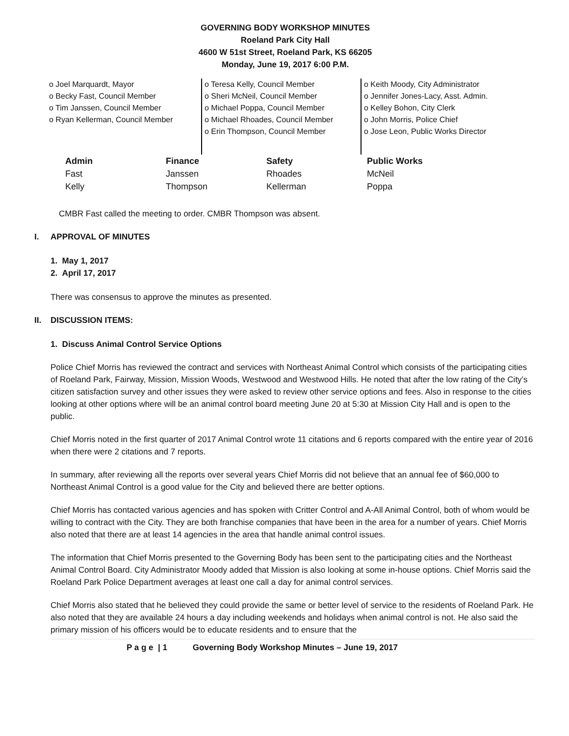GOVERNING BODY WORKSHOP MINUTES
Roeland Park City Hall
4600 W 51st Street, Roeland Park, KS 66205
Monday, June 19, 2017 6:00 P.M.
o Joel Marquardt, Mayor
o Becky Fast, Council Member
o Tim Janssen, Council Member
o Ryan Kellerman, Council Member
o Teresa Kelly, Council Member
o Sheri McNeil, Council Member
o Michael Poppa, Council Member
o Michael Rhoades, Council Member
o Erin Thompson, Council Member
o Keith Moody, City Administrator
o Jennifer Jones-Lacy, Asst. Admin.
o Kelley Bohon, City Clerk
o John Morris, Police Chief
o Jose Leon, Public Works Director
| Admin | Finance | Safety | Public Works |
| --- | --- | --- | --- |
| Fast | Janssen | Rhoades | McNeil |
| Kelly | Thompson | Kellerman | Poppa |
CMBR Fast called the meeting to order. CMBR Thompson was absent.
I. APPROVAL OF MINUTES
1. May 1, 2017
2. April 17, 2017
There was consensus to approve the minutes as presented.
II. DISCUSSION ITEMS:
1. Discuss Animal Control Service Options
Police Chief Morris has reviewed the contract and services with Northeast Animal Control which consists of the participating cities of Roeland Park, Fairway, Mission, Mission Woods, Westwood and Westwood Hills. He noted that after the low rating of the City’s citizen satisfaction survey and other issues they were asked to review other service options and fees. Also in response to the cities looking at other options where will be an animal control board meeting June 20 at 5:30 at Mission City Hall and is open to the public.
Chief Morris noted in the first quarter of 2017 Animal Control wrote 11 citations and 6 reports compared with the entire year of 2016 when there were 2 citations and 7 reports.
In summary, after reviewing all the reports over several years Chief Morris did not believe that an annual fee of $60,000 to Northeast Animal Control is a good value for the City and believed there are better options.
Chief Morris has contacted various agencies and has spoken with Critter Control and A-All Animal Control, both of whom would be willing to contract with the City. They are both franchise companies that have been in the area for a number of years. Chief Morris also noted that there are at least 14 agencies in the area that handle animal control issues.
The information that Chief Morris presented to the Governing Body has been sent to the participating cities and the Northeast Animal Control Board. City Administrator Moody added that Mission is also looking at some in-house options. Chief Morris said the Roeland Park Police Department averages at least one call a day for animal control services.
Chief Morris also stated that he believed they could provide the same or better level of service to the residents of Roeland Park. He also noted that they are available 24 hours a day including weekends and holidays when animal control is not. He also said the primary mission of his officers would be to educate residents and to ensure that the
P a g e | 1 Governing Body Workshop Minutes – June 19, 2017